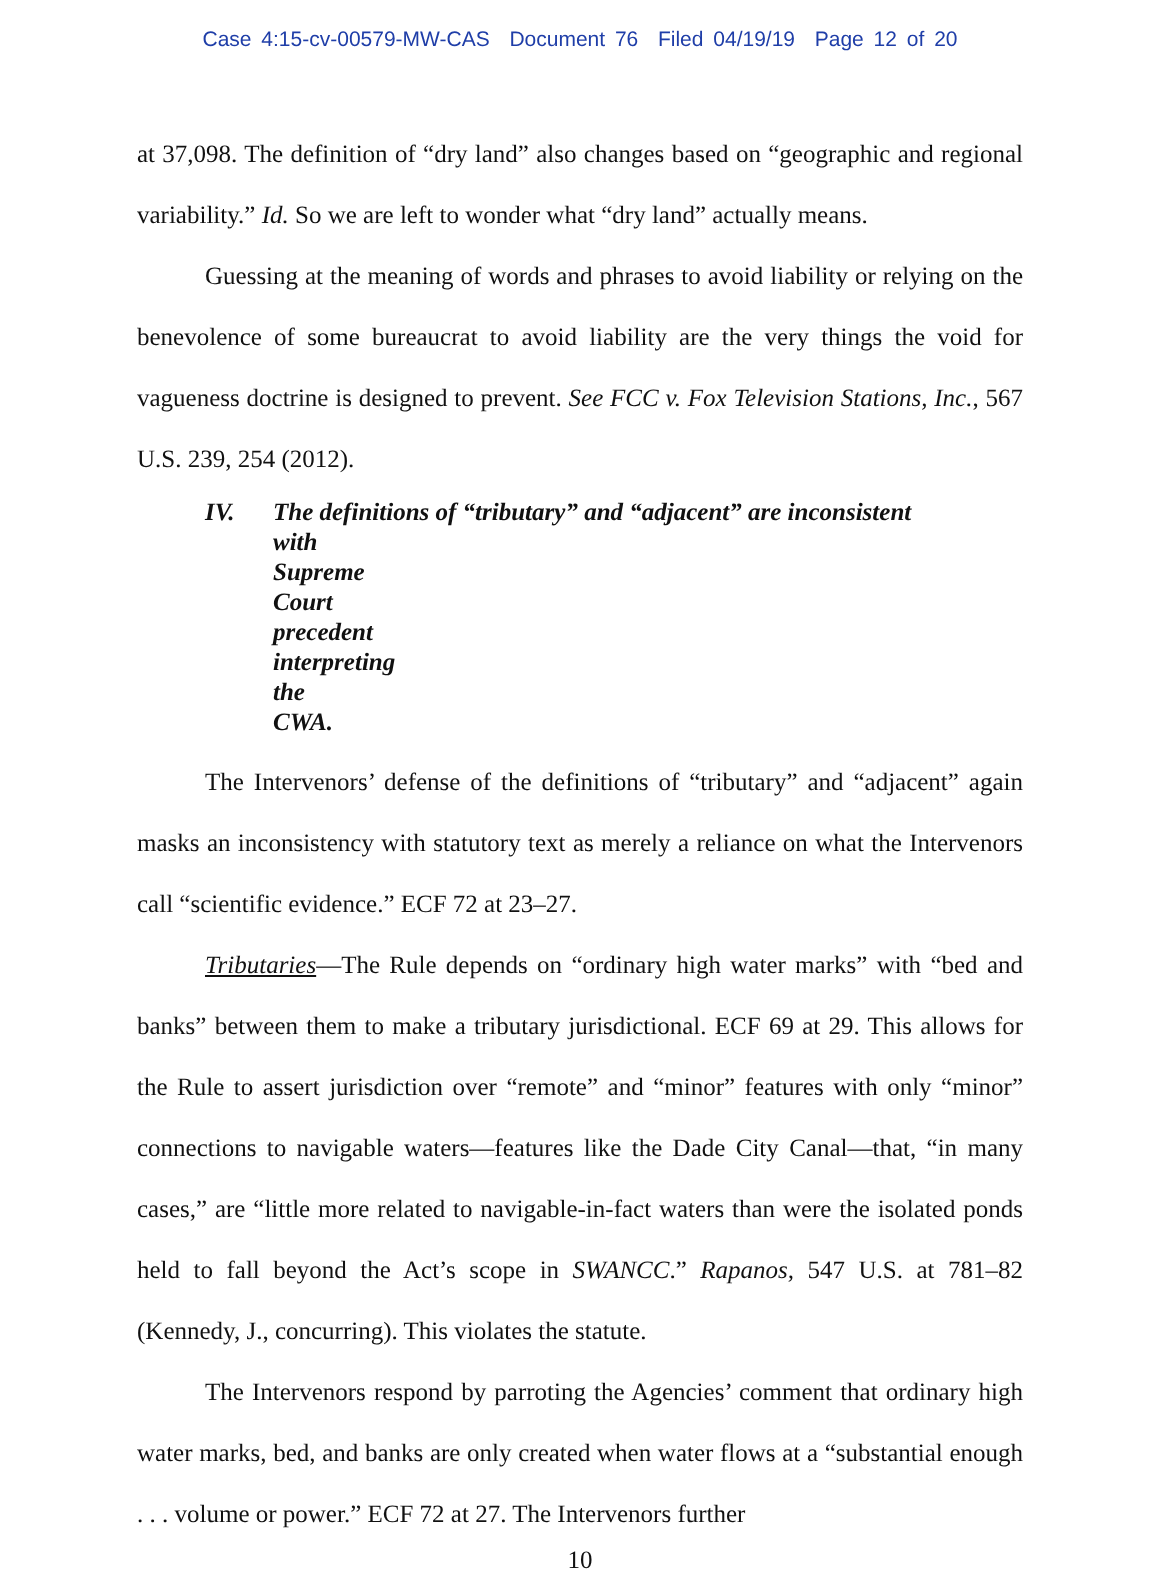Case 4:15-cv-00579-MW-CAS Document 76 Filed 04/19/19 Page 12 of 20
at 37,098. The definition of “dry land” also changes based on “geographic and regional variability.” Id. So we are left to wonder what “dry land” actually means.
Guessing at the meaning of words and phrases to avoid liability or relying on the benevolence of some bureaucrat to avoid liability are the very things the void for vagueness doctrine is designed to prevent. See FCC v. Fox Television Stations, Inc., 567 U.S. 239, 254 (2012).
IV. The definitions of “tributary” and “adjacent” are inconsistent
with Supreme Court precedent interpreting the CWA.
The Intervenors’ defense of the definitions of “tributary” and “adjacent” again masks an inconsistency with statutory text as merely a reliance on what the Intervenors call “scientific evidence.” ECF 72 at 23–27.
Tributaries—The Rule depends on “ordinary high water marks” with “bed and banks” between them to make a tributary jurisdictional. ECF 69 at 29. This allows for the Rule to assert jurisdiction over “remote” and “minor” features with only “minor” connections to navigable waters—features like the Dade City Canal—that, “in many cases,” are “little more related to navigable-in-fact waters than were the isolated ponds held to fall beyond the Act’s scope in SWANCC.” Rapanos, 547 U.S. at 781–82 (Kennedy, J., concurring). This violates the statute.
The Intervenors respond by parroting the Agencies’ comment that ordinary high water marks, bed, and banks are only created when water flows at a “substantial enough . . . volume or power.” ECF 72 at 27. The Intervenors further
10